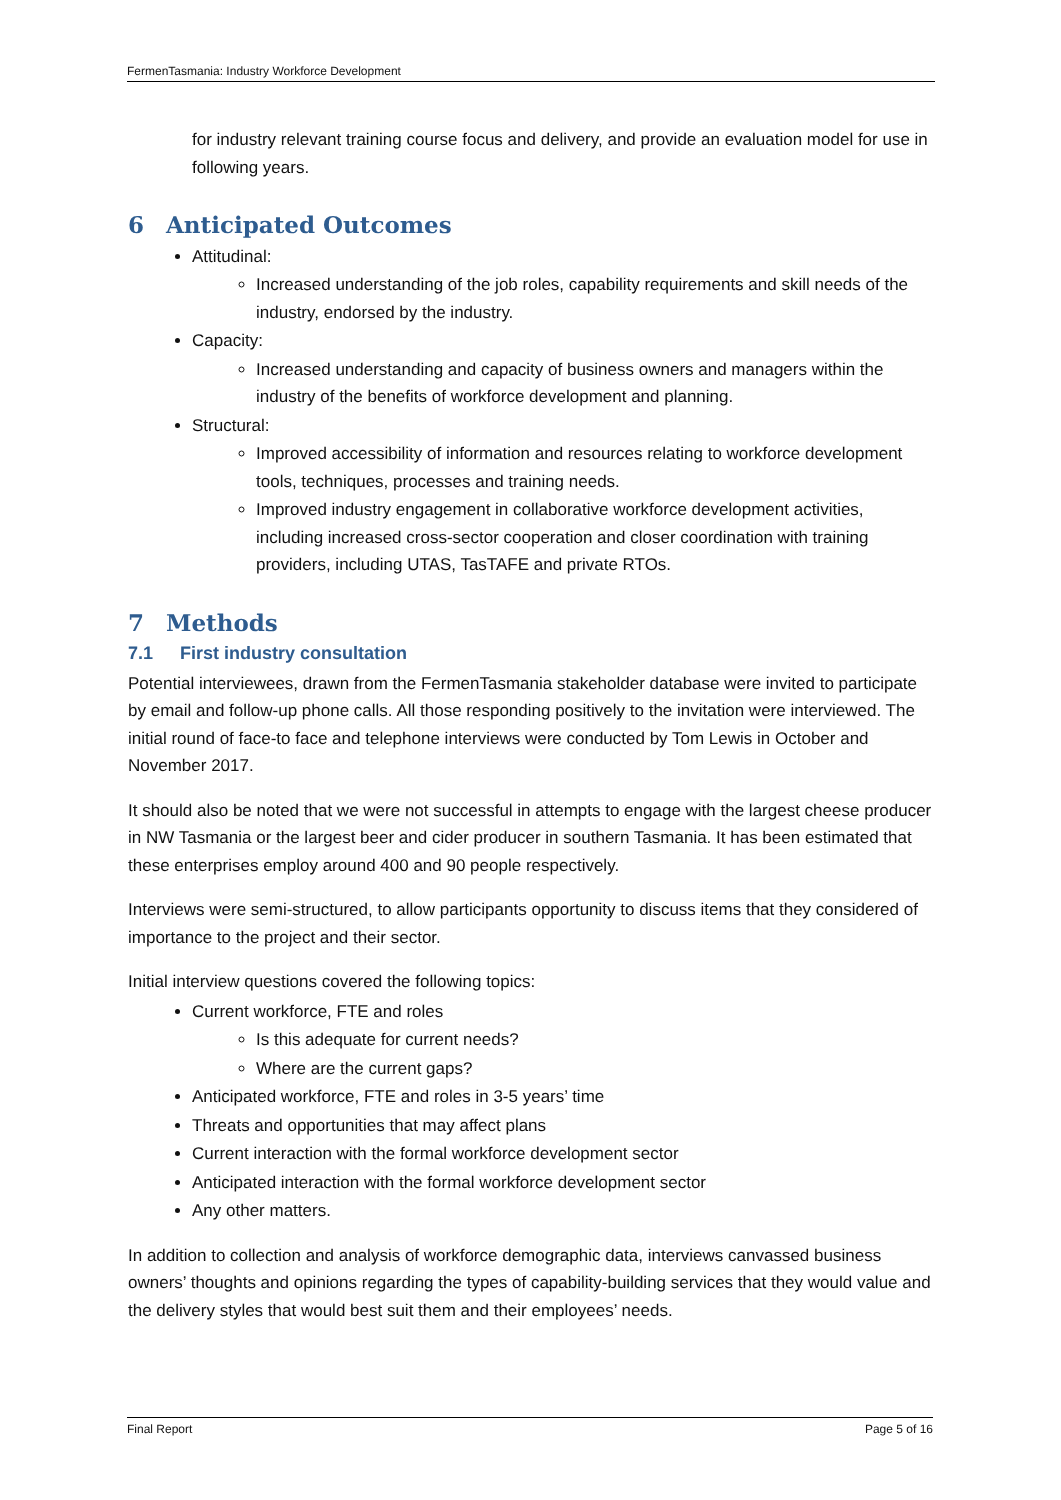FermenTasmania: Industry Workforce Development
for industry relevant training course focus and delivery, and provide an evaluation model for use in following years.
6 Anticipated Outcomes
Attitudinal:
Increased understanding of the job roles, capability requirements and skill needs of the industry, endorsed by the industry.
Capacity:
Increased understanding and capacity of business owners and managers within the industry of the benefits of workforce development and planning.
Structural:
Improved accessibility of information and resources relating to workforce development tools, techniques, processes and training needs.
Improved industry engagement in collaborative workforce development activities, including increased cross-sector cooperation and closer coordination with training providers, including UTAS, TasTAFE and private RTOs.
7 Methods
7.1 First industry consultation
Potential interviewees, drawn from the FermenTasmania stakeholder database were invited to participate by email and follow-up phone calls. All those responding positively to the invitation were interviewed. The initial round of face-to face and telephone interviews were conducted by Tom Lewis in October and November 2017.
It should also be noted that we were not successful in attempts to engage with the largest cheese producer in NW Tasmania or the largest beer and cider producer in southern Tasmania. It has been estimated that these enterprises employ around 400 and 90 people respectively.
Interviews were semi-structured, to allow participants opportunity to discuss items that they considered of importance to the project and their sector.
Initial interview questions covered the following topics:
Current workforce, FTE and roles
Is this adequate for current needs?
Where are the current gaps?
Anticipated workforce, FTE and roles in 3-5 years’ time
Threats and opportunities that may affect plans
Current interaction with the formal workforce development sector
Anticipated interaction with the formal workforce development sector
Any other matters.
In addition to collection and analysis of workforce demographic data, interviews canvassed business owners’ thoughts and opinions regarding the types of capability-building services that they would value and the delivery styles that would best suit them and their employees’ needs.
Final Report Page 5 of 16